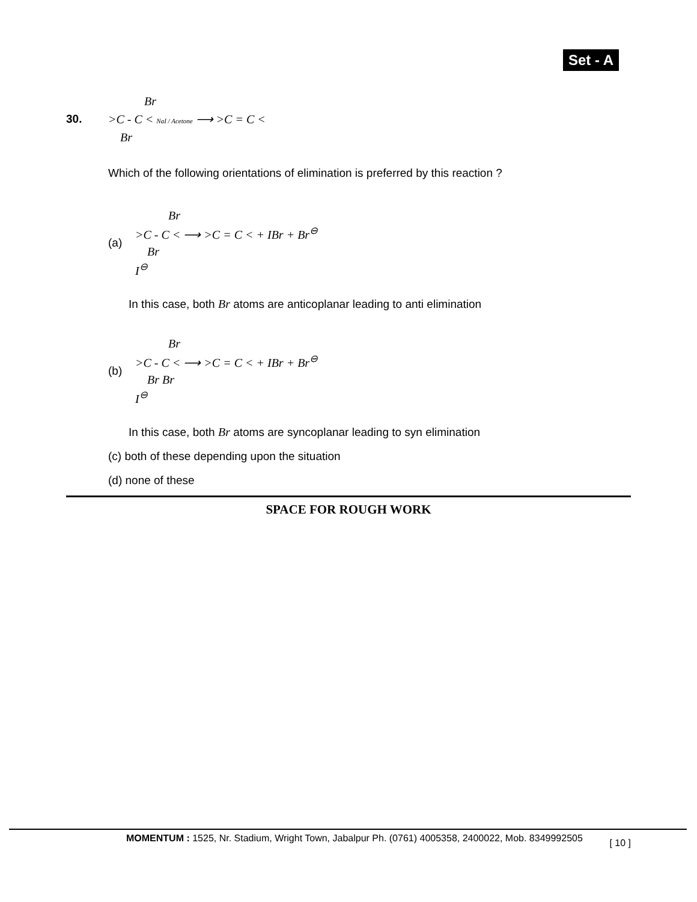Set - A
30.
Br
>C - C < NaI / Acetone ⟶ >C = C <
Br
Which of the following orientations of elimination is preferred by this reaction ?
(a)
Br
>C - C < ⟶ >C = C < + IBr + Br<sup>⊖</sup>
Br
I<sup>⊖</sup>
In this case, both Br atoms are anticoplanar leading to anti elimination
(b)
Br
>C - C < ⟶ >C = C < + IBr + Br<sup>⊖</sup>
Br Br
I<sup>⊖</sup>
In this case, both Br atoms are syncoplanar leading to syn elimination
(c) both of these depending upon the situation
(d) none of these
SPACE FOR ROUGH WORK
MOMENTUM : 1525, Nr. Stadium, Wright Town, Jabalpur Ph. (0761) 4005358, 2400022, Mob. 8349992505 [ 10 ]